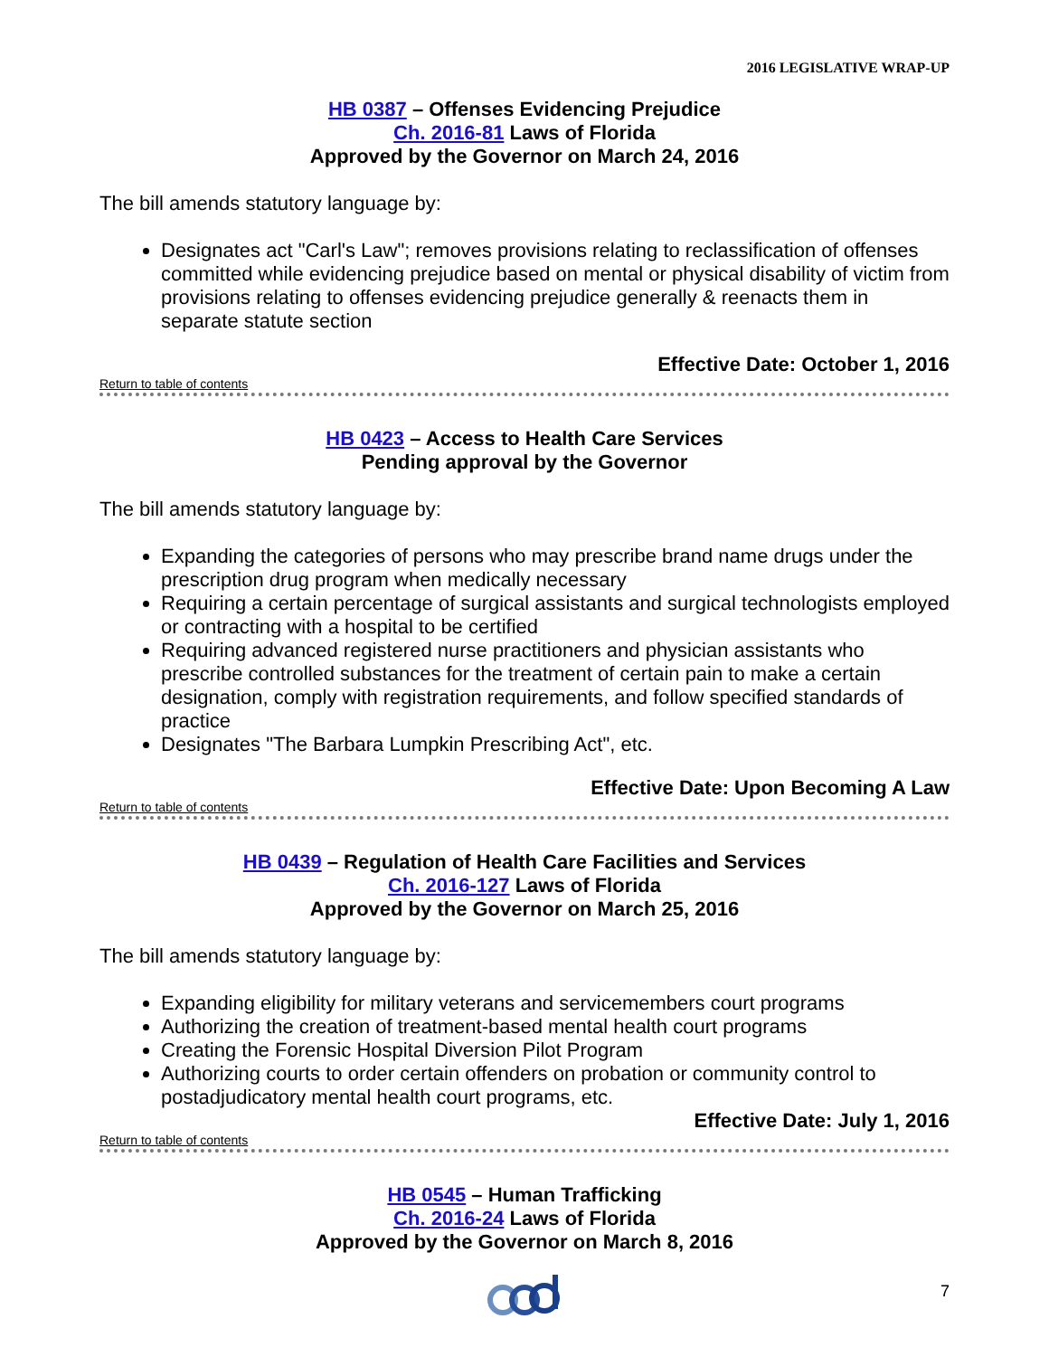2016 LEGISLATIVE WRAP-UP
HB 0387 – Offenses Evidencing Prejudice
Ch. 2016-81 Laws of Florida
Approved by the Governor on March 24, 2016
The bill amends statutory language by:
Designates act "Carl's Law"; removes provisions relating to reclassification of offenses committed while evidencing prejudice based on mental or physical disability of victim from provisions relating to offenses evidencing prejudice generally & reenacts them in separate statute section
Effective Date: October 1, 2016
Return to table of contents
HB 0423 – Access to Health Care Services
Pending approval by the Governor
The bill amends statutory language by:
Expanding the categories of persons who may prescribe brand name drugs under the prescription drug program when medically necessary
Requiring a certain percentage of surgical assistants and surgical technologists employed or contracting with a hospital to be certified
Requiring advanced registered nurse practitioners and physician assistants who prescribe controlled substances for the treatment of certain pain to make a certain designation, comply with registration requirements, and follow specified standards of practice
Designates "The Barbara Lumpkin Prescribing Act", etc.
Effective Date: Upon Becoming A Law
Return to table of contents
HB 0439 – Regulation of Health Care Facilities and Services
Ch. 2016-127 Laws of Florida
Approved by the Governor on March 25, 2016
The bill amends statutory language by:
Expanding eligibility for military veterans and servicemembers court programs
Authorizing the creation of treatment-based mental health court programs
Creating the Forensic Hospital Diversion Pilot Program
Authorizing courts to order certain offenders on probation or community control to postadjudicatory mental health court programs, etc.
Effective Date: July 1, 2016
Return to table of contents
HB 0545 – Human Trafficking
Ch. 2016-24 Laws of Florida
Approved by the Governor on March 8, 2016
7